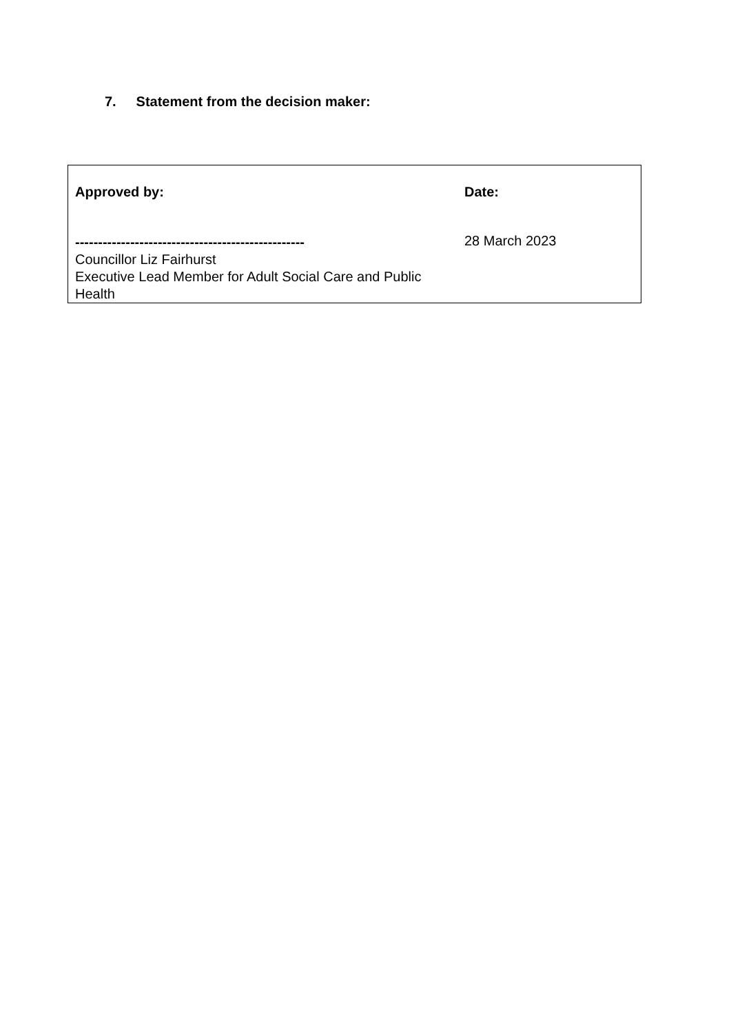7. Statement from the decision maker:
| Approved by: | Date: |
| -------------------------------------------------- Councillor Liz Fairhurst Executive Lead Member for Adult Social Care and Public Health | 28 March 2023 |